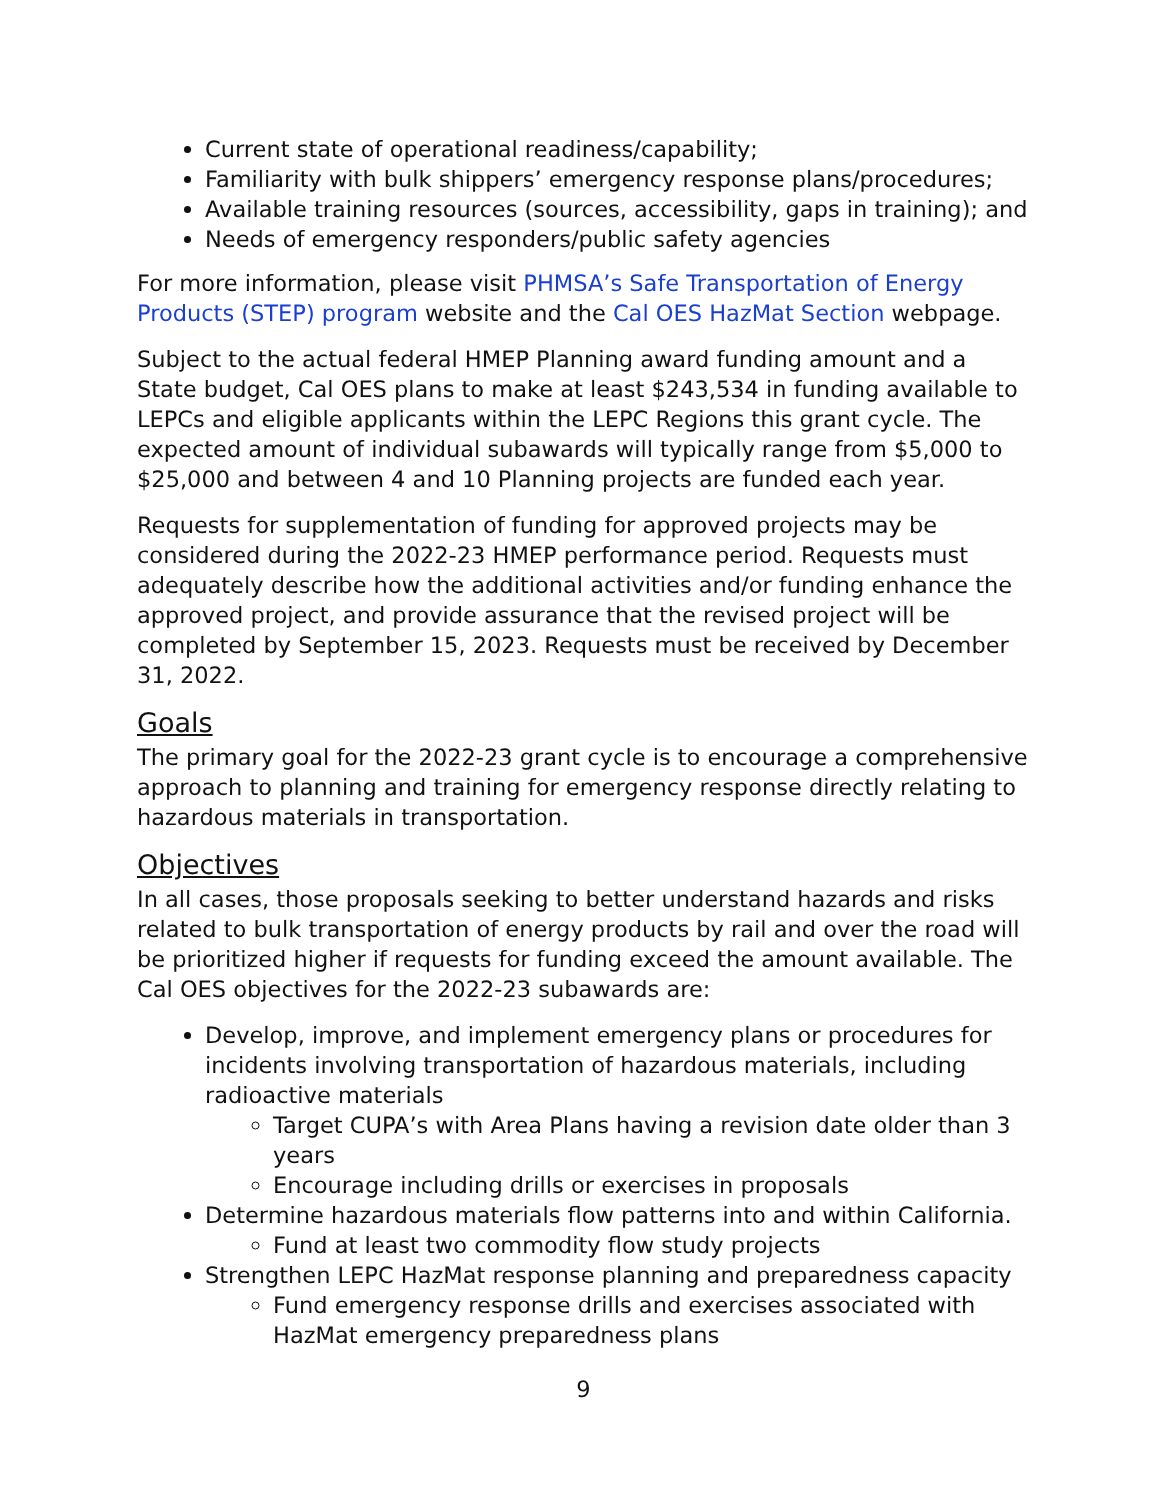Current state of operational readiness/capability;
Familiarity with bulk shippers’ emergency response plans/procedures;
Available training resources (sources, accessibility, gaps in training); and
Needs of emergency responders/public safety agencies
For more information, please visit PHMSA’s Safe Transportation of Energy Products (STEP) program website and the Cal OES HazMat Section webpage.
Subject to the actual federal HMEP Planning award funding amount and a State budget, Cal OES plans to make at least $243,534 in funding available to LEPCs and eligible applicants within the LEPC Regions this grant cycle. The expected amount of individual subawards will typically range from $5,000 to $25,000 and between 4 and 10 Planning projects are funded each year.
Requests for supplementation of funding for approved projects may be considered during the 2022-23 HMEP performance period. Requests must adequately describe how the additional activities and/or funding enhance the approved project, and provide assurance that the revised project will be completed by September 15, 2023. Requests must be received by December 31, 2022.
Goals
The primary goal for the 2022-23 grant cycle is to encourage a comprehensive approach to planning and training for emergency response directly relating to hazardous materials in transportation.
Objectives
In all cases, those proposals seeking to better understand hazards and risks related to bulk transportation of energy products by rail and over the road will be prioritized higher if requests for funding exceed the amount available. The Cal OES objectives for the 2022-23 subawards are:
Develop, improve, and implement emergency plans or procedures for incidents involving transportation of hazardous materials, including radioactive materials
Target CUPA’s with Area Plans having a revision date older than 3 years
Encourage including drills or exercises in proposals
Determine hazardous materials flow patterns into and within California.
Fund at least two commodity flow study projects
Strengthen LEPC HazMat response planning and preparedness capacity
Fund emergency response drills and exercises associated with HazMat emergency preparedness plans
9